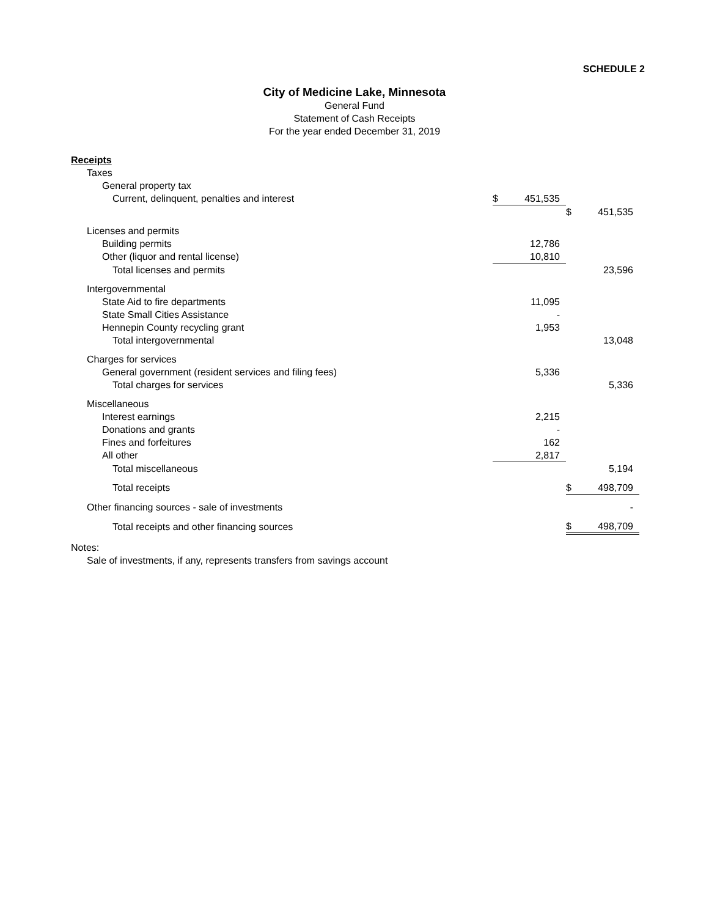SCHEDULE 2
City of Medicine Lake, Minnesota
General Fund
Statement of Cash Receipts
For the year ended December 31, 2019
| Receipts | | | | |
| Taxes | | | | |
| General property tax | | | | |
| Current, delinquent, penalties and interest | $ | 451,535 | | |
| | | | $ | 451,535 |
| Licenses and permits | | | | |
| Building permits | | 12,786 | | |
| Other (liquor and rental license) | | 10,810 | | |
| Total licenses and permits | | | | 23,596 |
| Intergovernmental | | | | |
| State Aid to fire departments | | 11,095 | | |
| State Small Cities Assistance | | - | | |
| Hennepin County recycling grant | | 1,953 | | |
| Total intergovernmental | | | | 13,048 |
| Charges for services | | | | |
| General government (resident services and filing fees) | | 5,336 | | |
| Total charges for services | | | | 5,336 |
| Miscellaneous | | | | |
| Interest earnings | | 2,215 | | |
| Donations and grants | | - | | |
| Fines and forfeitures | | 162 | | |
| All other | | 2,817 | | |
| Total miscellaneous | | | | 5,194 |
| Total receipts | | | $ | 498,709 |
| Other financing sources - sale of investments | | | | - |
| Total receipts and other financing sources | | | $ | 498,709 |
Notes:
Sale of investments, if any, represents transfers from savings account